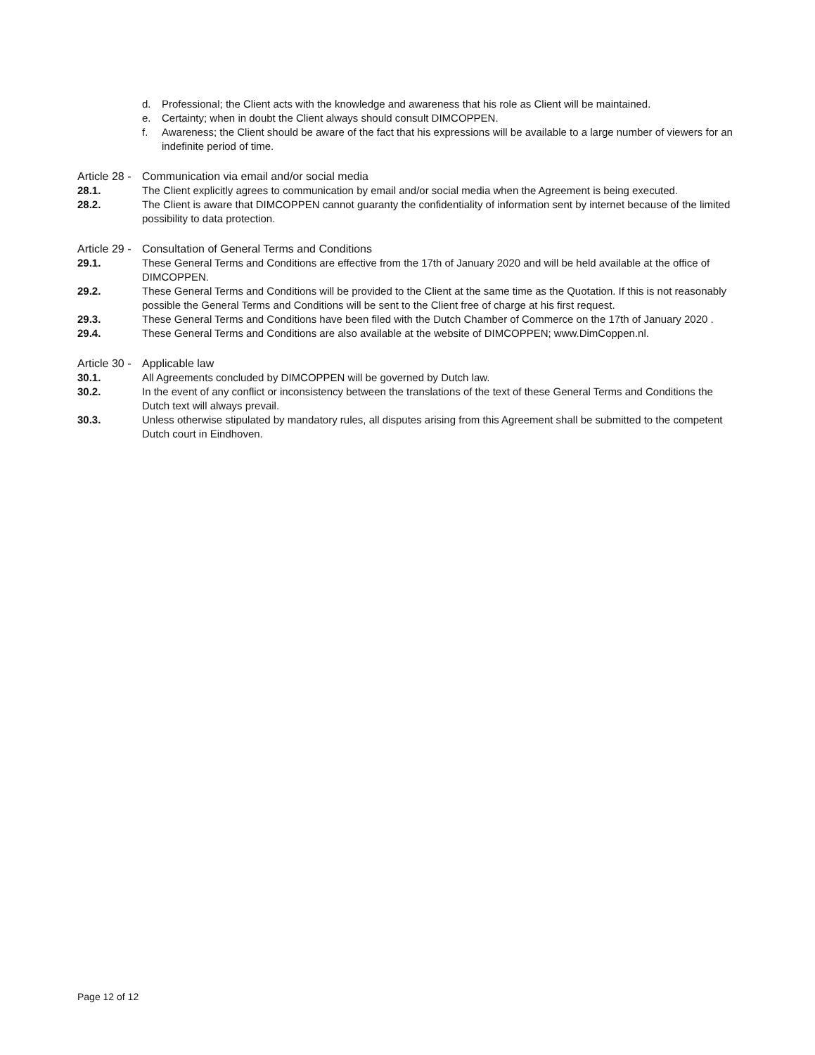d. Professional; the Client acts with the knowledge and awareness that his role as Client will be maintained.
e. Certainty; when in doubt the Client always should consult DIMCOPPEN.
f. Awareness; the Client should be aware of the fact that his expressions will be available to a large number of viewers for an indefinite period of time.
Article 28 - Communication via email and/or social media
28.1. The Client explicitly agrees to communication by email and/or social media when the Agreement is being executed.
28.2. The Client is aware that DIMCOPPEN cannot guaranty the confidentiality of information sent by internet because of the limited possibility to data protection.
Article 29 - Consultation of General Terms and Conditions
29.1. These General Terms and Conditions are effective from the 17th of January 2020 and will be held available at the office of DIMCOPPEN.
29.2. These General Terms and Conditions will be provided to the Client at the same time as the Quotation. If this is not reasonably possible the General Terms and Conditions will be sent to the Client free of charge at his first request.
29.3. These General Terms and Conditions have been filed with the Dutch Chamber of Commerce on the 17th of January 2020 .
29.4. These General Terms and Conditions are also available at the website of DIMCOPPEN; www.DimCoppen.nl.
Article 30 - Applicable law
30.1. All Agreements concluded by DIMCOPPEN will be governed by Dutch law.
30.2. In the event of any conflict or inconsistency between the translations of the text of these General Terms and Conditions the Dutch text will always prevail.
30.3. Unless otherwise stipulated by mandatory rules, all disputes arising from this Agreement shall be submitted to the competent Dutch court in Eindhoven.
Page 12 of 12